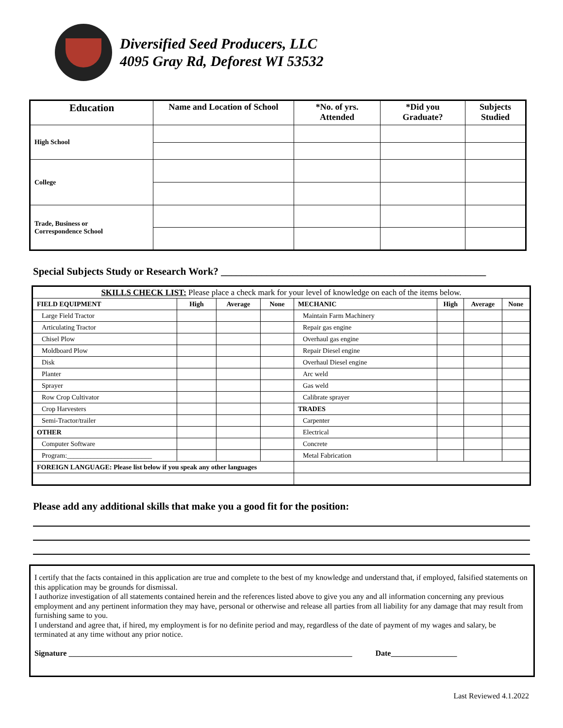Diversified Seed Producers, LLC
4095 Gray Rd, Deforest WI 53532
| Education | Name and Location of School | *No. of yrs. Attended | *Did you Graduate? | Subjects Studied |
| --- | --- | --- | --- | --- |
| High School | | | | |
| College | | | | |
| Trade, Business or Correspondence School | | | | |
Special Subjects Study or Research Work? ____________________________________________________
| SKILLS CHECK LIST: Please place a check mark for your level of knowledge on each of the items below. | | | | | | | |
| FIELD EQUIPMENT | High | Average | None | MECHANIC | High | Average | None |
| Large Field Tractor | | | | Maintain Farm Machinery | | | |
| Articulating Tractor | | | | Repair gas engine | | | |
| Chisel Plow | | | | Overhaul gas engine | | | |
| Moldboard Plow | | | | Repair Diesel engine | | | |
| Disk | | | | Overhaul Diesel engine | | | |
| Planter | | | | Arc weld | | | |
| Sprayer | | | | Gas weld | | | |
| Row Crop Cultivator | | | | Calibrate sprayer | | | |
| Crop Harvesters | | | | TRADES | | | |
| Semi-Tractor/trailer | | | | Carpenter | | | |
| OTHER | | | | Electrical | | | |
| Computer Software | | | | Concrete | | | |
| Program:_________________________ | | | | Metal Fabrication | | | |
| FOREIGN LANGUAGE: Please list below if you speak any other languages | | | | | | | |
Please add any additional skills that make you a good fit for the position:
I certify that the facts contained in this application are true and complete to the best of my knowledge and understand that, if employed, falsified statements on this application may be grounds for dismissal.
I authorize investigation of all statements contained herein and the references listed above to give you any and all information concerning any previous employment and any pertinent information they may have, personal or otherwise and release all parties from all liability for any damage that may result from furnishing same to you.
I understand and agree that, if hired, my employment is for no definite period and may, regardless of the date of payment of my wages and salary, be terminated at any time without any prior notice.
Signature _________________________________________________________________________ Date_________________
Last Reviewed 4.1.2022